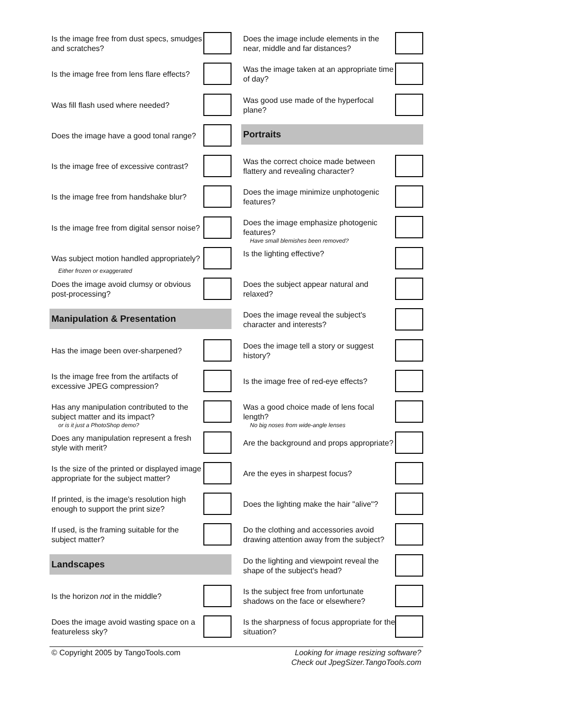Is the image free from dust specs, smudges and scratches?
Is the image free from lens flare effects?
Was fill flash used where needed?
Does the image have a good tonal range?
Is the image free of excessive contrast?
Is the image free from handshake blur?
Is the image free from digital sensor noise?
Was subject motion handled appropriately?
Either frozen or exaggerated
Does the image avoid clumsy or obvious post-processing?
Manipulation & Presentation
Has the image been over-sharpened?
Is the image free from the artifacts of excessive JPEG compression?
Has any manipulation contributed to the subject matter and its impact?
or is it just a PhotoShop demo?
Does any manipulation represent a fresh style with merit?
Is the size of the printed or displayed image appropriate for the subject matter?
If printed, is the image's resolution high enough to support the print size?
If used, is the framing suitable for the subject matter?
Landscapes
Is the horizon not in the middle?
Does the image avoid wasting space on a featureless sky?
Does the image include elements in the near, middle and far distances?
Was the image taken at an appropriate time of day?
Was good use made of the hyperfocal plane?
Portraits
Was the correct choice made between flattery and revealing character?
Does the image minimize unphotogenic features?
Does the image emphasize photogenic features?
Have small blemishes been removed?
Is the lighting effective?
Does the subject appear natural and relaxed?
Does the image reveal the subject's character and interests?
Does the image tell a story or suggest history?
Is the image free of red-eye effects?
Was a good choice made of lens focal length?
No big noses from wide-angle lenses
Are the background and props appropriate?
Are the eyes in sharpest focus?
Does the lighting make the hair "alive"?
Do the clothing and accessories avoid drawing attention away from the subject?
Do the lighting and viewpoint reveal the shape of the subject's head?
Is the subject free from unfortunate shadows on the face or elsewhere?
Is the sharpness of focus appropriate for the situation?
© Copyright 2005 by TangoTools.com
Looking for image resizing software?
Check out JpegSizer.TangoTools.com